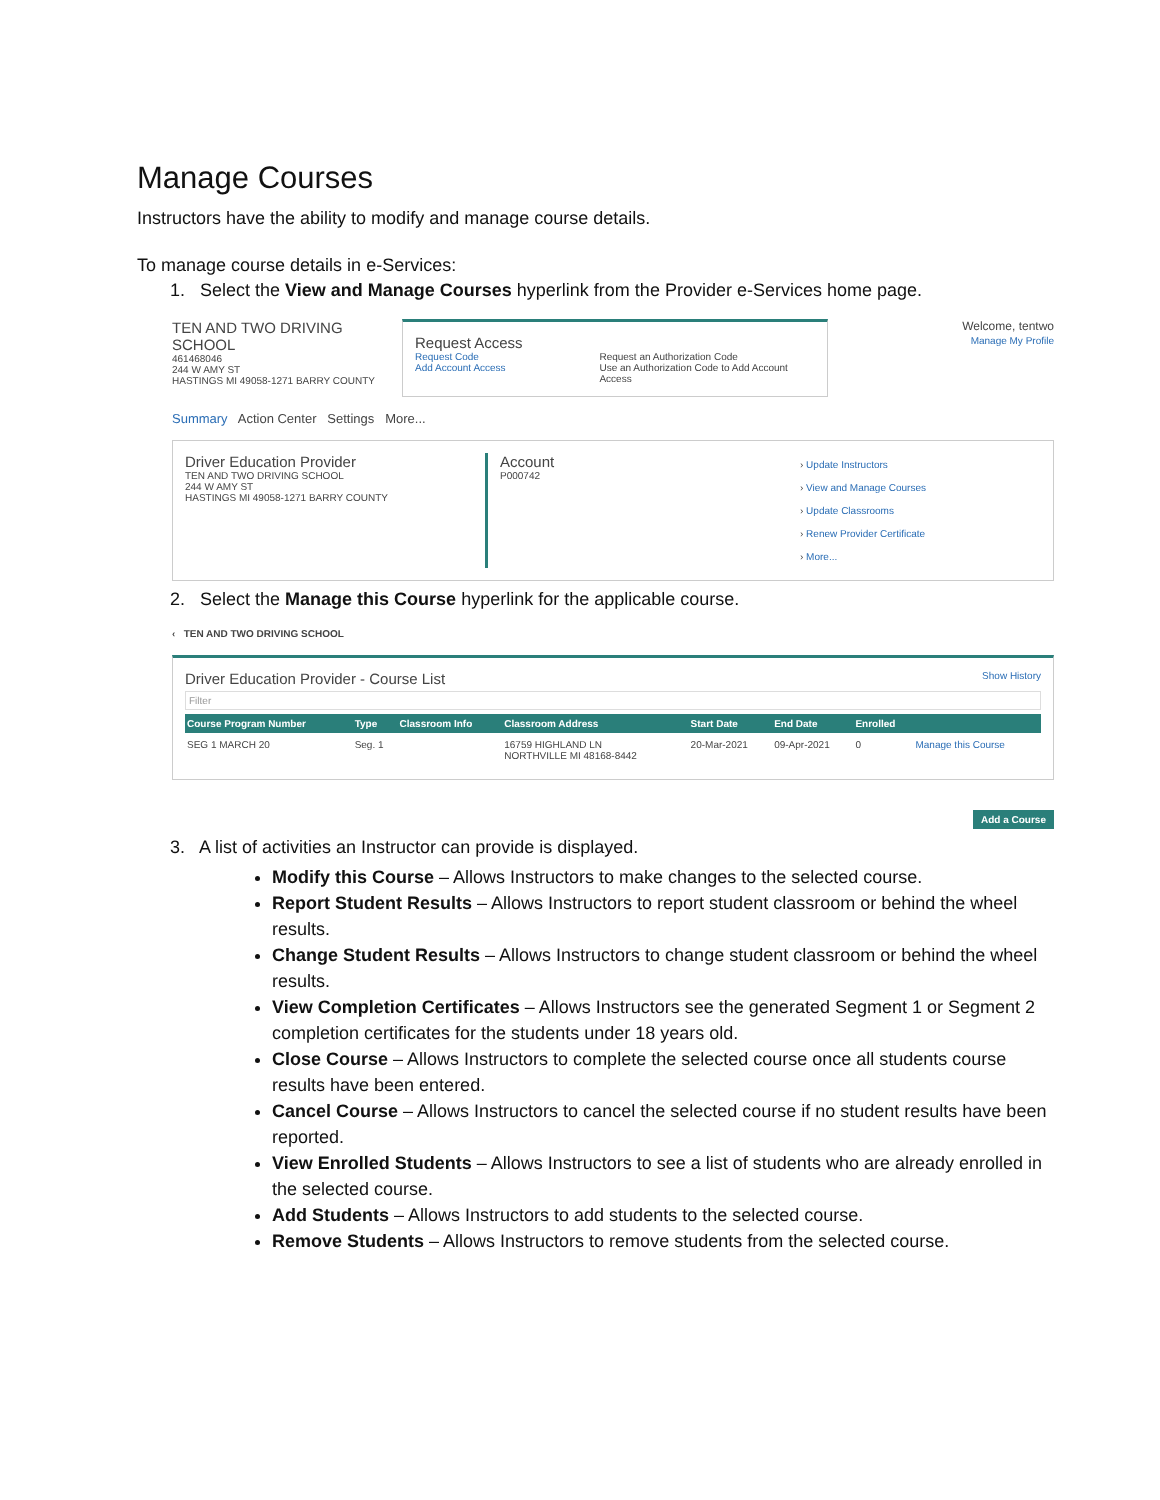Manage Courses
Instructors have the ability to modify and manage course details.
To manage course details in e-Services:
1. Select the View and Manage Courses hyperlink from the Provider e-Services home page.
TEN AND TWO DRIVING SCHOOL
461468046
244 W AMY ST
HASTINGS MI 49058-1271 BARRY COUNTY
Request Access
Request Code
Add Account Access
Request an Authorization Code
Use an Authorization Code to Add Account Access
Welcome, tentwo
Manage My Profile
Summary Action Center Settings More...
Driver Education Provider
TEN AND TWO DRIVING SCHOOL
244 W AMY ST
HASTINGS MI 49058-1271 BARRY COUNTY
Account
P000742
› Update Instructors
› View and Manage Courses
› Update Classrooms
› Renew Provider Certificate
› More...
2. Select the Manage this Course hyperlink for the applicable course.
‹ TEN AND TWO DRIVING SCHOOL
Driver Education Provider - Course List Show History
Filter
| Course Program Number | Type | Classroom Info | Classroom Address | Start Date | End Date | Enrolled | |
| --- | --- | --- | --- | --- | --- | --- | --- |
| SEG 1 MARCH 20 | Seg. 1 | | 16759 HIGHLAND LN NORTHVILLE MI 48168-8442 | 20-Mar-2021 | 09-Apr-2021 | 0 | Manage this Course |
Add a Course
3. A list of activities an Instructor can provide is displayed.
Modify this Course – Allows Instructors to make changes to the selected course.
Report Student Results – Allows Instructors to report student classroom or behind the wheel results.
Change Student Results – Allows Instructors to change student classroom or behind the wheel results.
View Completion Certificates – Allows Instructors see the generated Segment 1 or Segment 2 completion certificates for the students under 18 years old.
Close Course – Allows Instructors to complete the selected course once all students course results have been entered.
Cancel Course – Allows Instructors to cancel the selected course if no student results have been reported.
View Enrolled Students – Allows Instructors to see a list of students who are already enrolled in the selected course.
Add Students – Allows Instructors to add students to the selected course.
Remove Students – Allows Instructors to remove students from the selected course.